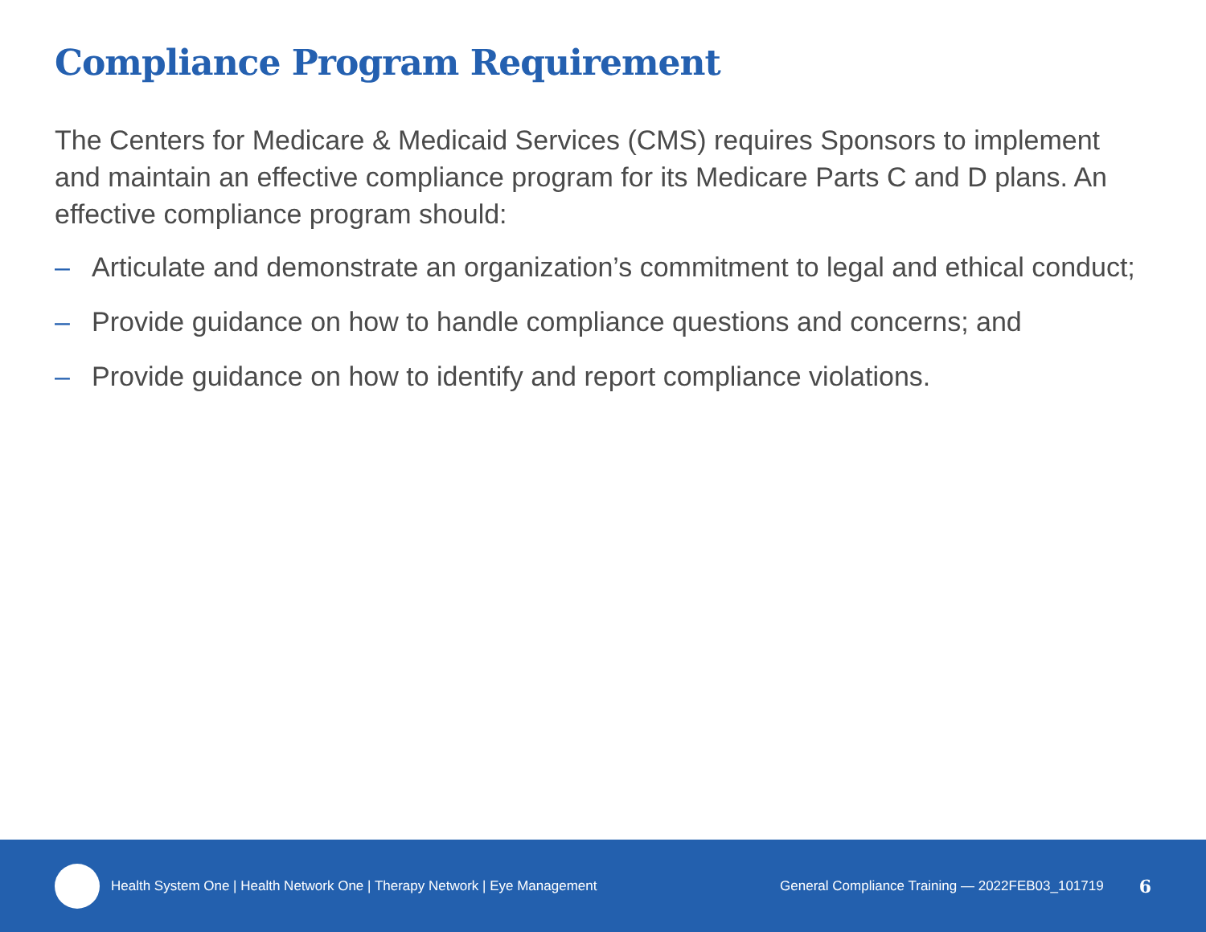Compliance Program Requirement
The Centers for Medicare & Medicaid Services (CMS) requires Sponsors to implement and maintain an effective compliance program for its Medicare Parts C and D plans. An effective compliance program should:
– Articulate and demonstrate an organization’s commitment to legal and ethical conduct;
– Provide guidance on how to handle compliance questions and concerns; and
– Provide guidance on how to identify and report compliance violations.
Health System One | Health Network One | Therapy Network | Eye Management
General Compliance Training — 2022FEB03_101719
6